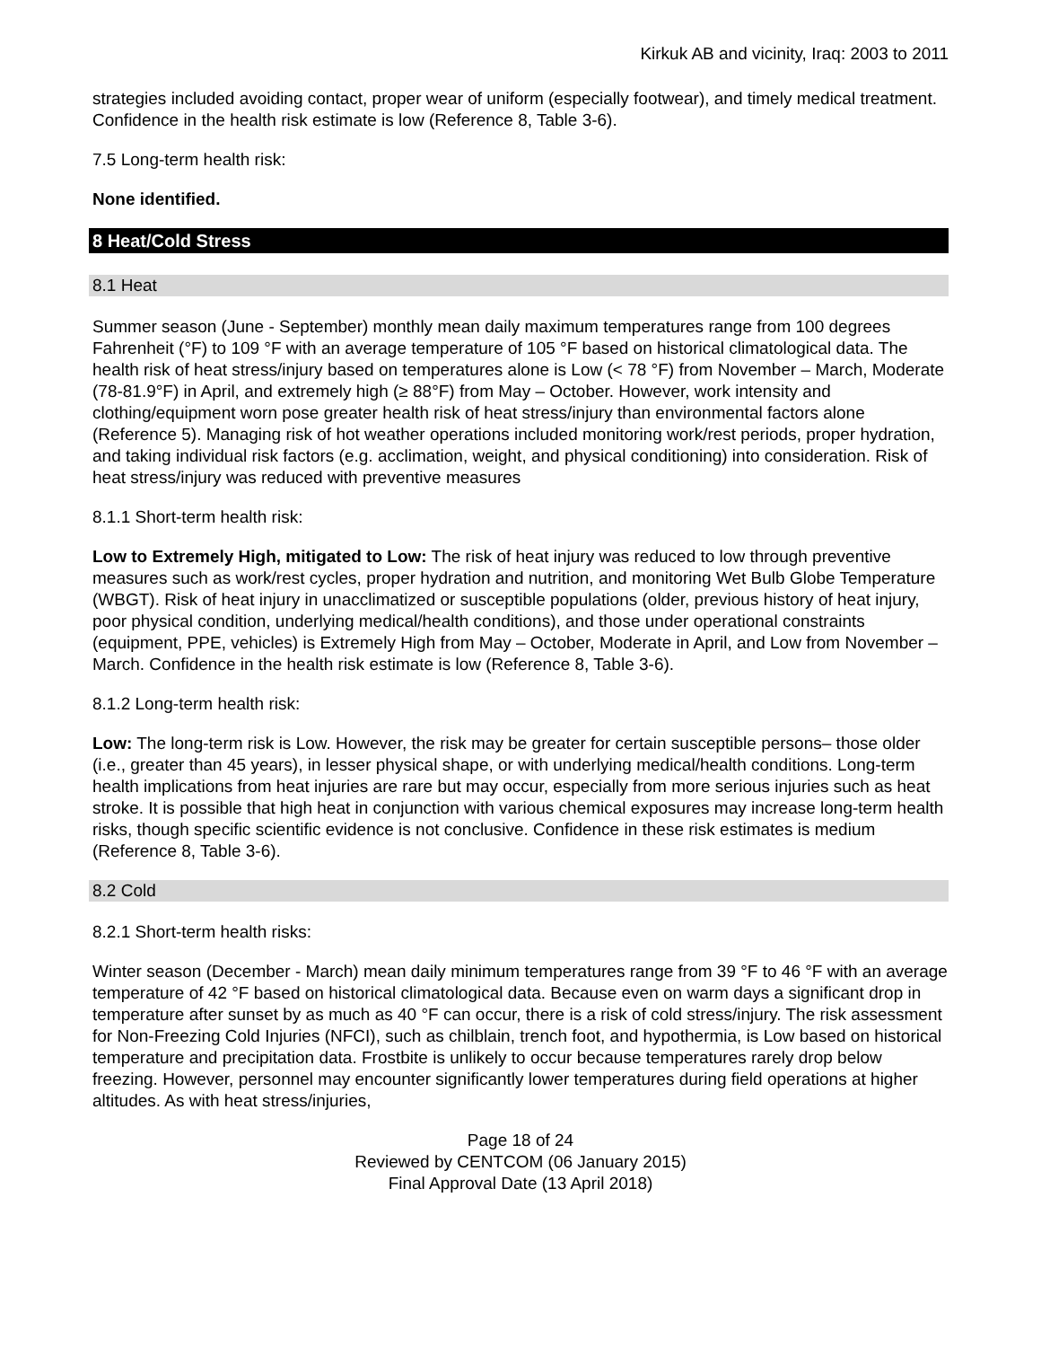Kirkuk AB and vicinity, Iraq: 2003 to 2011
strategies included avoiding contact, proper wear of uniform (especially footwear), and timely medical treatment. Confidence in the health risk estimate is low (Reference 8, Table 3-6).
7.5 Long-term health risk:
None identified.
8 Heat/Cold Stress
8.1 Heat
Summer season (June - September) monthly mean daily maximum temperatures range from 100 degrees Fahrenheit (°F) to 109 °F with an average temperature of 105 °F based on historical climatological data. The health risk of heat stress/injury based on temperatures alone is Low (< 78 °F) from November – March, Moderate (78-81.9°F) in April, and extremely high (≥ 88°F) from May – October. However, work intensity and clothing/equipment worn pose greater health risk of heat stress/injury than environmental factors alone (Reference 5). Managing risk of hot weather operations included monitoring work/rest periods, proper hydration, and taking individual risk factors (e.g. acclimation, weight, and physical conditioning) into consideration. Risk of heat stress/injury was reduced with preventive measures
8.1.1 Short-term health risk:
Low to Extremely High, mitigated to Low: The risk of heat injury was reduced to low through preventive measures such as work/rest cycles, proper hydration and nutrition, and monitoring Wet Bulb Globe Temperature (WBGT). Risk of heat injury in unacclimatized or susceptible populations (older, previous history of heat injury, poor physical condition, underlying medical/health conditions), and those under operational constraints (equipment, PPE, vehicles) is Extremely High from May – October, Moderate in April, and Low from November – March. Confidence in the health risk estimate is low (Reference 8, Table 3-6).
8.1.2 Long-term health risk:
Low: The long-term risk is Low. However, the risk may be greater for certain susceptible persons– those older (i.e., greater than 45 years), in lesser physical shape, or with underlying medical/health conditions. Long-term health implications from heat injuries are rare but may occur, especially from more serious injuries such as heat stroke. It is possible that high heat in conjunction with various chemical exposures may increase long-term health risks, though specific scientific evidence is not conclusive. Confidence in these risk estimates is medium (Reference 8, Table 3-6).
8.2 Cold
8.2.1 Short-term health risks:
Winter season (December - March) mean daily minimum temperatures range from 39 °F to 46 °F with an average temperature of 42 °F based on historical climatological data. Because even on warm days a significant drop in temperature after sunset by as much as 40 °F can occur, there is a risk of cold stress/injury. The risk assessment for Non-Freezing Cold Injuries (NFCI), such as chilblain, trench foot, and hypothermia, is Low based on historical temperature and precipitation data. Frostbite is unlikely to occur because temperatures rarely drop below freezing. However, personnel may encounter significantly lower temperatures during field operations at higher altitudes. As with heat stress/injuries,
Page 18 of 24
Reviewed by CENTCOM (06 January 2015)
Final Approval Date (13 April 2018)